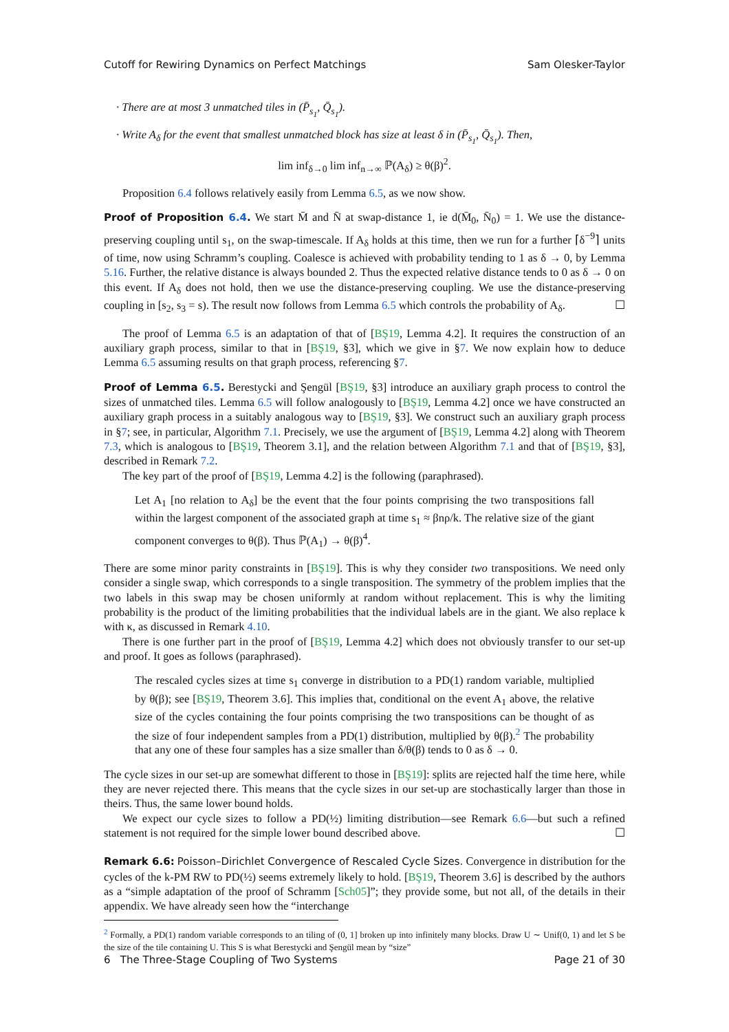Cutoff for Rewiring Dynamics on Perfect Matchings Sam Olesker-Taylor
· There are at most 3 unmatched tiles in (P̄<sub>s<sub>1</sub></sub>, Q̄<sub>s<sub>1</sub></sub>).
· Write A<sub>δ</sub> for the event that smallest unmatched block has size at least δ in (P̄<sub>s<sub>1</sub></sub>, Q̄<sub>s<sub>1</sub></sub>). Then,
lim inf<sub>δ→0</sub> lim inf<sub>n→∞</sub> ℙ(A<sub>δ</sub>) ≥ θ(β)<sup>2</sup>.
Proposition 6.4 follows relatively easily from Lemma 6.5, as we now show.
Proof of Proposition 6.4. We start M̄ and N̄ at swap-distance 1, ie d(M̄<sub>0</sub>, N̄<sub>0</sub>) = 1. We use the distance-preserving coupling until s<sub>1</sub>, on the swap-timescale. If A<sub>δ</sub> holds at this time, then we run for a further ⌈δ<sup>−9</sup>⌉ units of time, now using Schramm’s coupling. Coalesce is achieved with probability tending to 1 as δ → 0, by Lemma 5.16. Further, the relative distance is always bounded 2. Thus the expected relative distance tends to 0 as δ → 0 on this event. If A<sub>δ</sub> does not hold, then we use the distance-preserving coupling. We use the distance-preserving coupling in [s<sub>2</sub>, s<sub>3</sub> = s). The result now follows from Lemma 6.5 which controls the probability of A<sub>δ</sub>. ☐
The proof of Lemma 6.5 is an adaptation of that of [BŞ19, Lemma 4.2]. It requires the construction of an auxiliary graph process, similar to that in [BŞ19, §3], which we give in §7. We now explain how to deduce Lemma 6.5 assuming results on that graph process, referencing §7.
Proof of Lemma 6.5. Berestycki and Şengül [BŞ19, §3] introduce an auxiliary graph process to control the sizes of unmatched tiles. Lemma 6.5 will follow analogously to [BŞ19, Lemma 4.2] once we have constructed an auxiliary graph process in a suitably analogous way to [BŞ19, §3]. We construct such an auxiliary graph process in §7; see, in particular, Algorithm 7.1. Precisely, we use the argument of [BŞ19, Lemma 4.2] along with Theorem 7.3, which is analogous to [BŞ19, Theorem 3.1], and the relation between Algorithm 7.1 and that of [BŞ19, §3], described in Remark 7.2.
The key part of the proof of [BŞ19, Lemma 4.2] is the following (paraphrased).
Let A<sub>1</sub> [no relation to A<sub>δ</sub>] be the event that the four points comprising the two transpositions fall within the largest component of the associated graph at time s<sub>1</sub> ≈ βnρ/k. The relative size of the giant component converges to θ(β). Thus ℙ(A<sub>1</sub>) → θ(β)<sup>4</sup>.
There are some minor parity constraints in [BŞ19]. This is why they consider two transpositions. We need only consider a single swap, which corresponds to a single transposition. The symmetry of the problem implies that the two labels in this swap may be chosen uniformly at random without replacement. This is why the limiting probability is the product of the limiting probabilities that the individual labels are in the giant. We also replace k with κ, as discussed in Remark 4.10.
There is one further part in the proof of [BŞ19, Lemma 4.2] which does not obviously transfer to our set-up and proof. It goes as follows (paraphrased).
The rescaled cycles sizes at time s<sub>1</sub> converge in distribution to a PD(1) random variable, multiplied by θ(β); see [BŞ19, Theorem 3.6]. This implies that, conditional on the event A<sub>1</sub> above, the relative size of the cycles containing the four points comprising the two transpositions can be thought of as the size of four independent samples from a PD(1) distribution, multiplied by θ(β).<sup>2</sup> The probability that any one of these four samples has a size smaller than δ/θ(β) tends to 0 as δ → 0.
The cycle sizes in our set-up are somewhat different to those in [BŞ19]: splits are rejected half the time here, while they are never rejected there. This means that the cycle sizes in our set-up are stochastically larger than those in theirs. Thus, the same lower bound holds.
We expect our cycle sizes to follow a PD(½) limiting distribution—see Remark 6.6—but such a refined statement is not required for the simple lower bound described above. ☐
Remark 6.6: Poisson–Dirichlet Convergence of Rescaled Cycle Sizes. Convergence in distribution for the cycles of the k-PM RW to PD(½) seems extremely likely to hold. [BŞ19, Theorem 3.6] is described by the authors as a “simple adaptation of the proof of Schramm [Sch05]”; they provide some, but not all, of the details in their appendix. We have already seen how the “interchange
<sup>2</sup> Formally, a PD(1) random variable corresponds to an tiling of (0, 1] broken up into infinitely many blocks. Draw U ∼ Unif(0, 1) and let S be the size of the tile containing U. This S is what Berestycki and Şengül mean by “size”
6 The Three-Stage Coupling of Two Systems Page 21 of 30